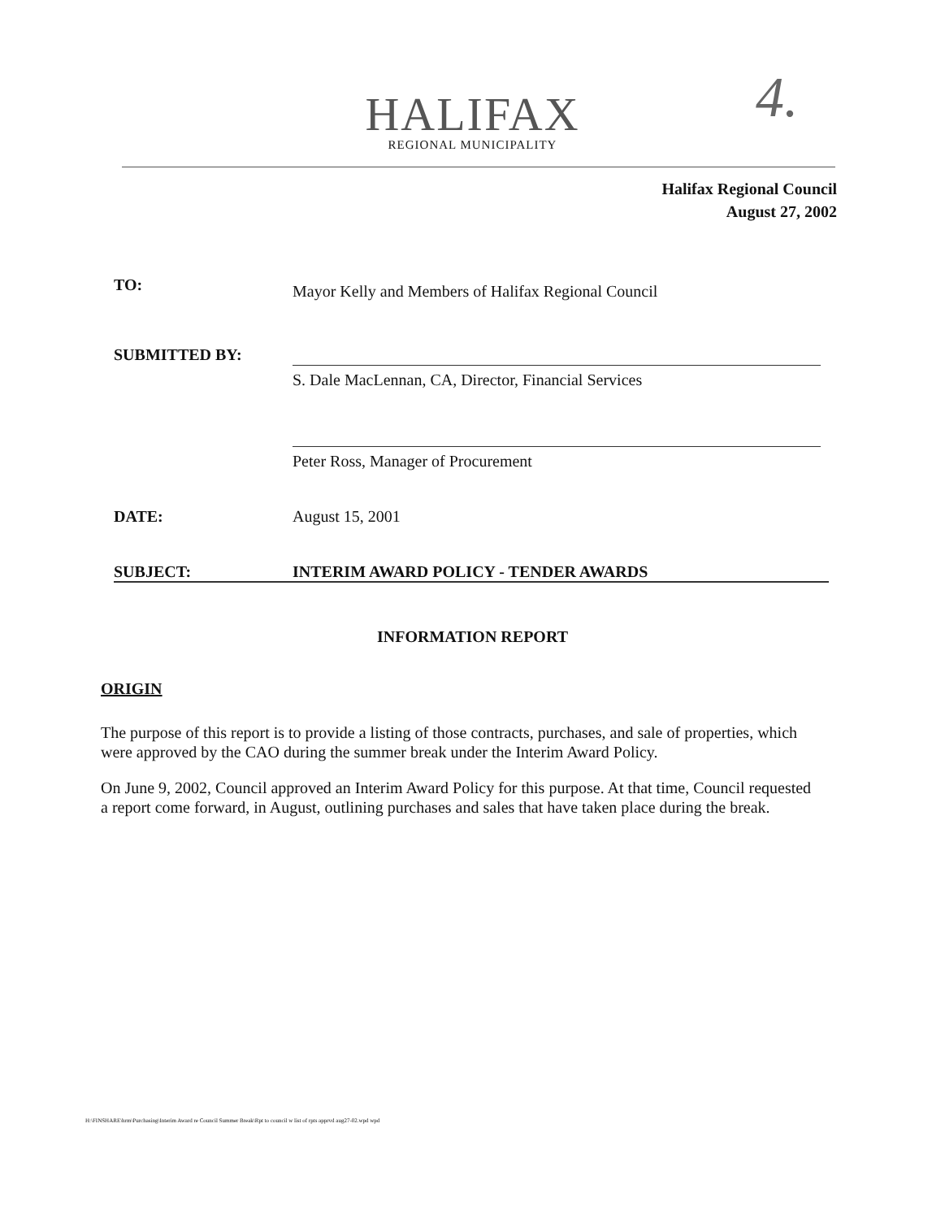4.
HALIFAX
REGIONAL MUNICIPALITY
Halifax Regional Council
August 27, 2002
TO:
Mayor Kelly and Members of Halifax Regional Council
SUBMITTED BY: S. Dale MacLennan, CA, Director, Financial Services
Peter Ross, Manager of Procurement
DATE: August 15, 2001
SUBJECT: INTERIM AWARD POLICY - TENDER AWARDS
INFORMATION REPORT
ORIGIN
The purpose of this report is to provide a listing of those contracts, purchases, and sale of properties, which were approved by the CAO during the summer break under the Interim Award Policy.
On June 9, 2002, Council approved an Interim Award Policy for this purpose. At that time, Council requested a report come forward, in August, outlining purchases and sales that have taken place during the break.
H:\FINSHARE\hrm\Purchasing\Interim Award re Council Summer Break\Rpt to council w list of rpts apprvd aug27-02.wpd wpd